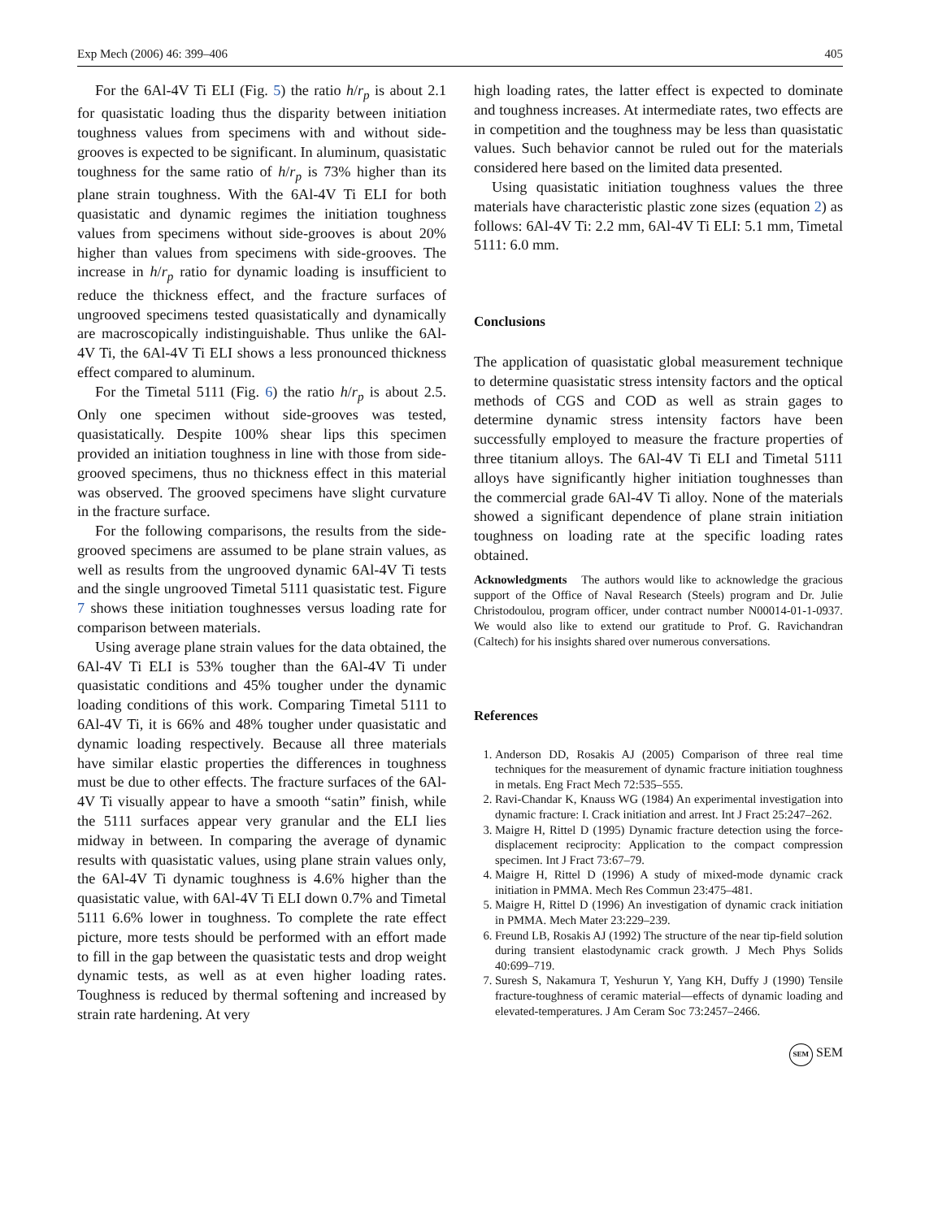Exp Mech (2006) 46: 399–406 405
For the 6Al-4V Ti ELI (Fig. 5) the ratio h/r<sub>p</sub> is about 2.1 for quasistatic loading thus the disparity between initiation toughness values from specimens with and without side-grooves is expected to be significant. In aluminum, quasistatic toughness for the same ratio of h/r<sub>p</sub> is 73% higher than its plane strain toughness. With the 6Al-4V Ti ELI for both quasistatic and dynamic regimes the initiation toughness values from specimens without side-grooves is about 20% higher than values from specimens with side-grooves. The increase in h/r<sub>p</sub> ratio for dynamic loading is insufficient to reduce the thickness effect, and the fracture surfaces of ungrooved specimens tested quasistatically and dynamically are macroscopically indistinguishable. Thus unlike the 6Al-4V Ti, the 6Al-4V Ti ELI shows a less pronounced thickness effect compared to aluminum.
For the Timetal 5111 (Fig. 6) the ratio h/r<sub>p</sub> is about 2.5. Only one specimen without side-grooves was tested, quasistatically. Despite 100% shear lips this specimen provided an initiation toughness in line with those from side-grooved specimens, thus no thickness effect in this material was observed. The grooved specimens have slight curvature in the fracture surface.
For the following comparisons, the results from the side-grooved specimens are assumed to be plane strain values, as well as results from the ungrooved dynamic 6Al-4V Ti tests and the single ungrooved Timetal 5111 quasistatic test. Figure 7 shows these initiation toughnesses versus loading rate for comparison between materials.
Using average plane strain values for the data obtained, the 6Al-4V Ti ELI is 53% tougher than the 6Al-4V Ti under quasistatic conditions and 45% tougher under the dynamic loading conditions of this work. Comparing Timetal 5111 to 6Al-4V Ti, it is 66% and 48% tougher under quasistatic and dynamic loading respectively. Because all three materials have similar elastic properties the differences in toughness must be due to other effects. The fracture surfaces of the 6Al-4V Ti visually appear to have a smooth “satin” finish, while the 5111 surfaces appear very granular and the ELI lies midway in between. In comparing the average of dynamic results with quasistatic values, using plane strain values only, the 6Al-4V Ti dynamic toughness is 4.6% higher than the quasistatic value, with 6Al-4V Ti ELI down 0.7% and Timetal 5111 6.6% lower in toughness. To complete the rate effect picture, more tests should be performed with an effort made to fill in the gap between the quasistatic tests and drop weight dynamic tests, as well as at even higher loading rates. Toughness is reduced by thermal softening and increased by strain rate hardening. At very
high loading rates, the latter effect is expected to dominate and toughness increases. At intermediate rates, two effects are in competition and the toughness may be less than quasistatic values. Such behavior cannot be ruled out for the materials considered here based on the limited data presented.
Using quasistatic initiation toughness values the three materials have characteristic plastic zone sizes (equation 2) as follows: 6Al-4V Ti: 2.2 mm, 6Al-4V Ti ELI: 5.1 mm, Timetal 5111: 6.0 mm.
Conclusions
The application of quasistatic global measurement technique to determine quasistatic stress intensity factors and the optical methods of CGS and COD as well as strain gages to determine dynamic stress intensity factors have been successfully employed to measure the fracture properties of three titanium alloys. The 6Al-4V Ti ELI and Timetal 5111 alloys have significantly higher initiation toughnesses than the commercial grade 6Al-4V Ti alloy. None of the materials showed a significant dependence of plane strain initiation toughness on loading rate at the specific loading rates obtained.
Acknowledgments The authors would like to acknowledge the gracious support of the Office of Naval Research (Steels) program and Dr. Julie Christodoulou, program officer, under contract number N00014-01-1-0937. We would also like to extend our gratitude to Prof. G. Ravichandran (Caltech) for his insights shared over numerous conversations.
References
1. Anderson DD, Rosakis AJ (2005) Comparison of three real time techniques for the measurement of dynamic fracture initiation toughness in metals. Eng Fract Mech 72:535–555.
2. Ravi-Chandar K, Knauss WG (1984) An experimental investigation into dynamic fracture: I. Crack initiation and arrest. Int J Fract 25:247–262.
3. Maigre H, Rittel D (1995) Dynamic fracture detection using the force-displacement reciprocity: Application to the compact compression specimen. Int J Fract 73:67–79.
4. Maigre H, Rittel D (1996) A study of mixed-mode dynamic crack initiation in PMMA. Mech Res Commun 23:475–481.
5. Maigre H, Rittel D (1996) An investigation of dynamic crack initiation in PMMA. Mech Mater 23:229–239.
6. Freund LB, Rosakis AJ (1992) The structure of the near tip-field solution during transient elastodynamic crack growth. J Mech Phys Solids 40:699–719.
7. Suresh S, Nakamura T, Yeshurun Y, Yang KH, Duffy J (1990) Tensile fracture-toughness of ceramic material—effects of dynamic loading and elevated-temperatures. J Am Ceram Soc 73:2457–2466.
SEM SEM